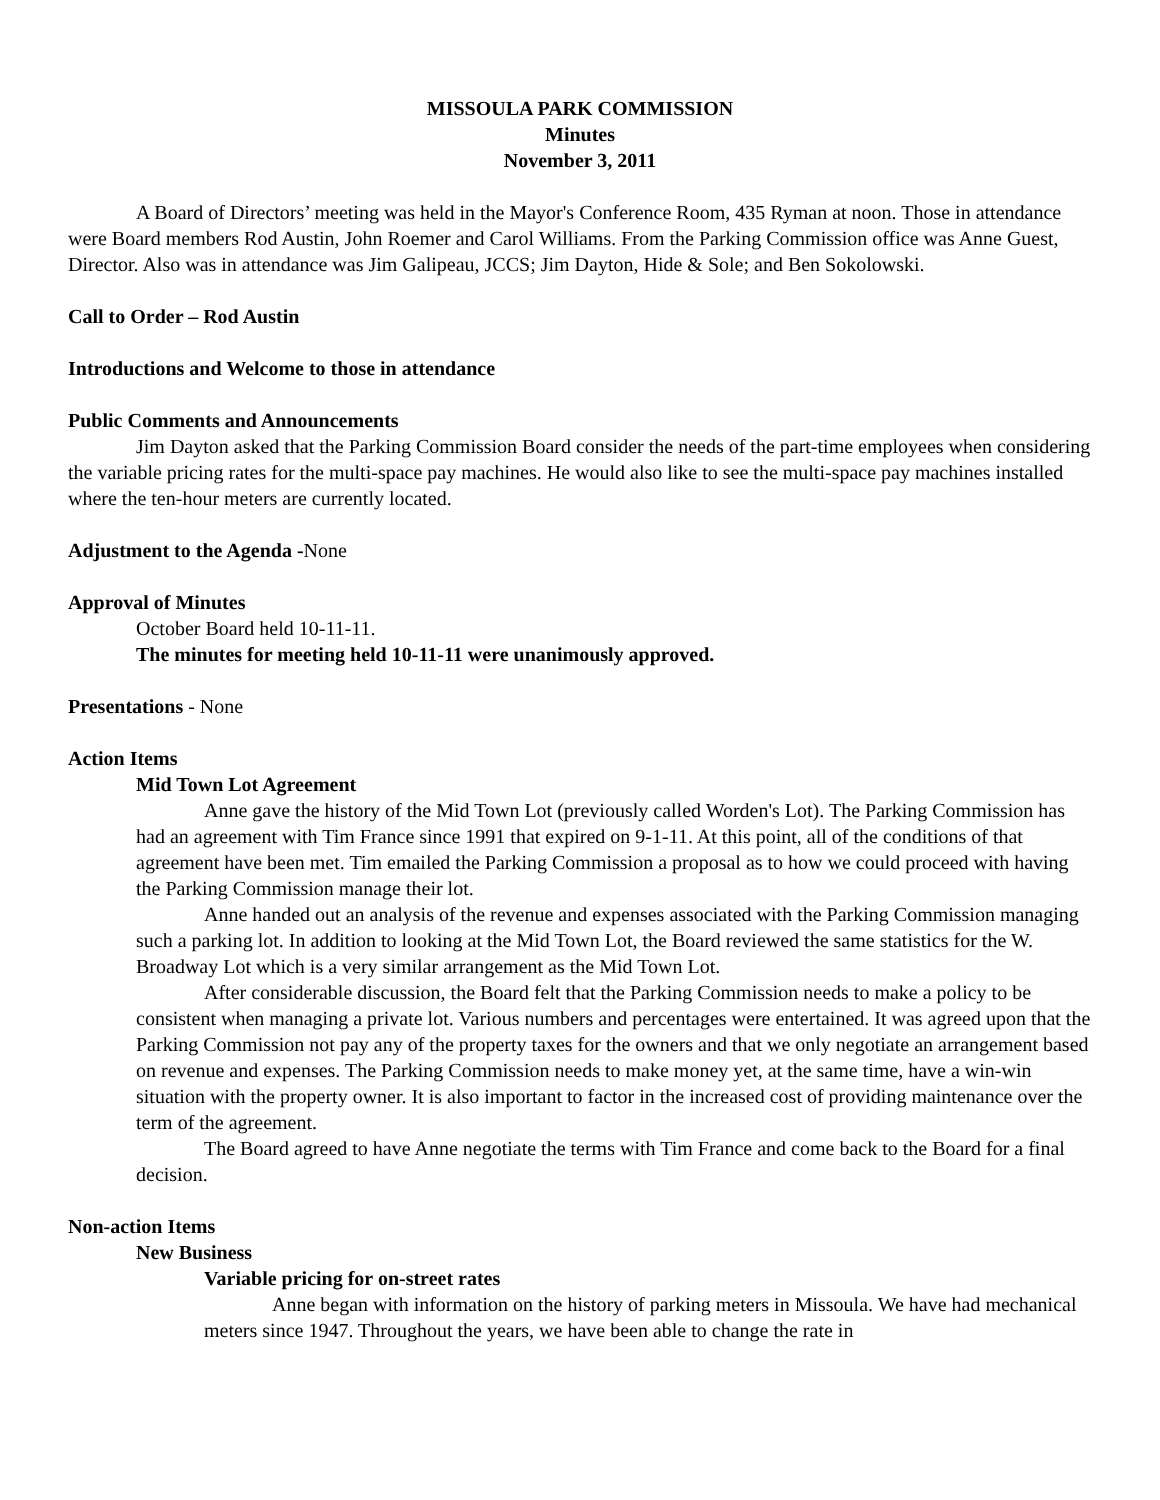MISSOULA PARK COMMISSION
Minutes
November 3, 2011
A Board of Directors’ meeting was held in the Mayor's Conference Room, 435 Ryman at noon. Those in attendance were Board members Rod Austin, John Roemer and Carol Williams. From the Parking Commission office was Anne Guest, Director. Also was in attendance was Jim Galipeau, JCCS; Jim Dayton, Hide & Sole; and Ben Sokolowski.
Call to Order – Rod Austin
Introductions and Welcome to those in attendance
Public Comments and Announcements
Jim Dayton asked that the Parking Commission Board consider the needs of the part-time employees when considering the variable pricing rates for the multi-space pay machines. He would also like to see the multi-space pay machines installed where the ten-hour meters are currently located.
Adjustment to the Agenda -None
Approval of Minutes
October Board held 10-11-11.
The minutes for meeting held 10-11-11 were unanimously approved.
Presentations - None
Action Items
Mid Town Lot Agreement
Anne gave the history of the Mid Town Lot (previously called Worden's Lot). The Parking Commission has had an agreement with Tim France since 1991 that expired on 9-1-11. At this point, all of the conditions of that agreement have been met. Tim emailed the Parking Commission a proposal as to how we could proceed with having the Parking Commission manage their lot.
Anne handed out an analysis of the revenue and expenses associated with the Parking Commission managing such a parking lot. In addition to looking at the Mid Town Lot, the Board reviewed the same statistics for the W. Broadway Lot which is a very similar arrangement as the Mid Town Lot.
After considerable discussion, the Board felt that the Parking Commission needs to make a policy to be consistent when managing a private lot. Various numbers and percentages were entertained. It was agreed upon that the Parking Commission not pay any of the property taxes for the owners and that we only negotiate an arrangement based on revenue and expenses. The Parking Commission needs to make money yet, at the same time, have a win-win situation with the property owner. It is also important to factor in the increased cost of providing maintenance over the term of the agreement.
The Board agreed to have Anne negotiate the terms with Tim France and come back to the Board for a final decision.
Non-action Items
New Business
Variable pricing for on-street rates
Anne began with information on the history of parking meters in Missoula. We have had mechanical meters since 1947. Throughout the years, we have been able to change the rate in